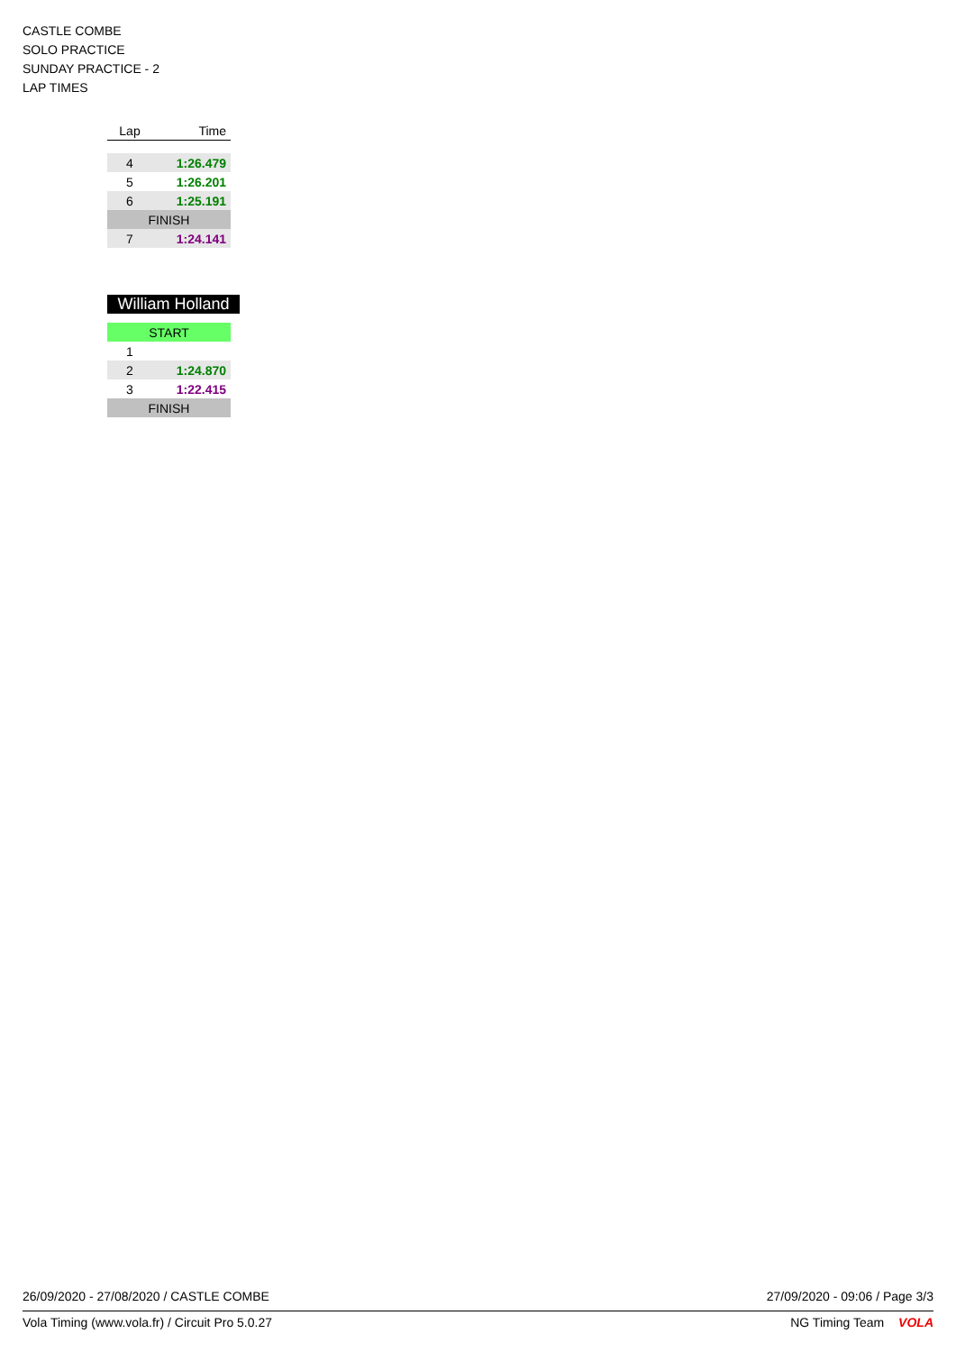CASTLE COMBE
SOLO PRACTICE
SUNDAY PRACTICE - 2
LAP TIMES
| Lap | Time |
| --- | --- |
| 4 | 1:26.479 |
| 5 | 1:26.201 |
| 6 | 1:25.191 |
| FINISH | |
| 7 | 1:24.141 |
William Holland
| START | |
| 1 | |
| 2 | 1:24.870 |
| 3 | 1:22.415 |
| FINISH | |
26/09/2020 - 27/08/2020 / CASTLE COMBE 27/09/2020 - 09:06 / Page 3/3
Vola Timing (www.vola.fr) / Circuit Pro 5.0.27 NG Timing Team VOLA